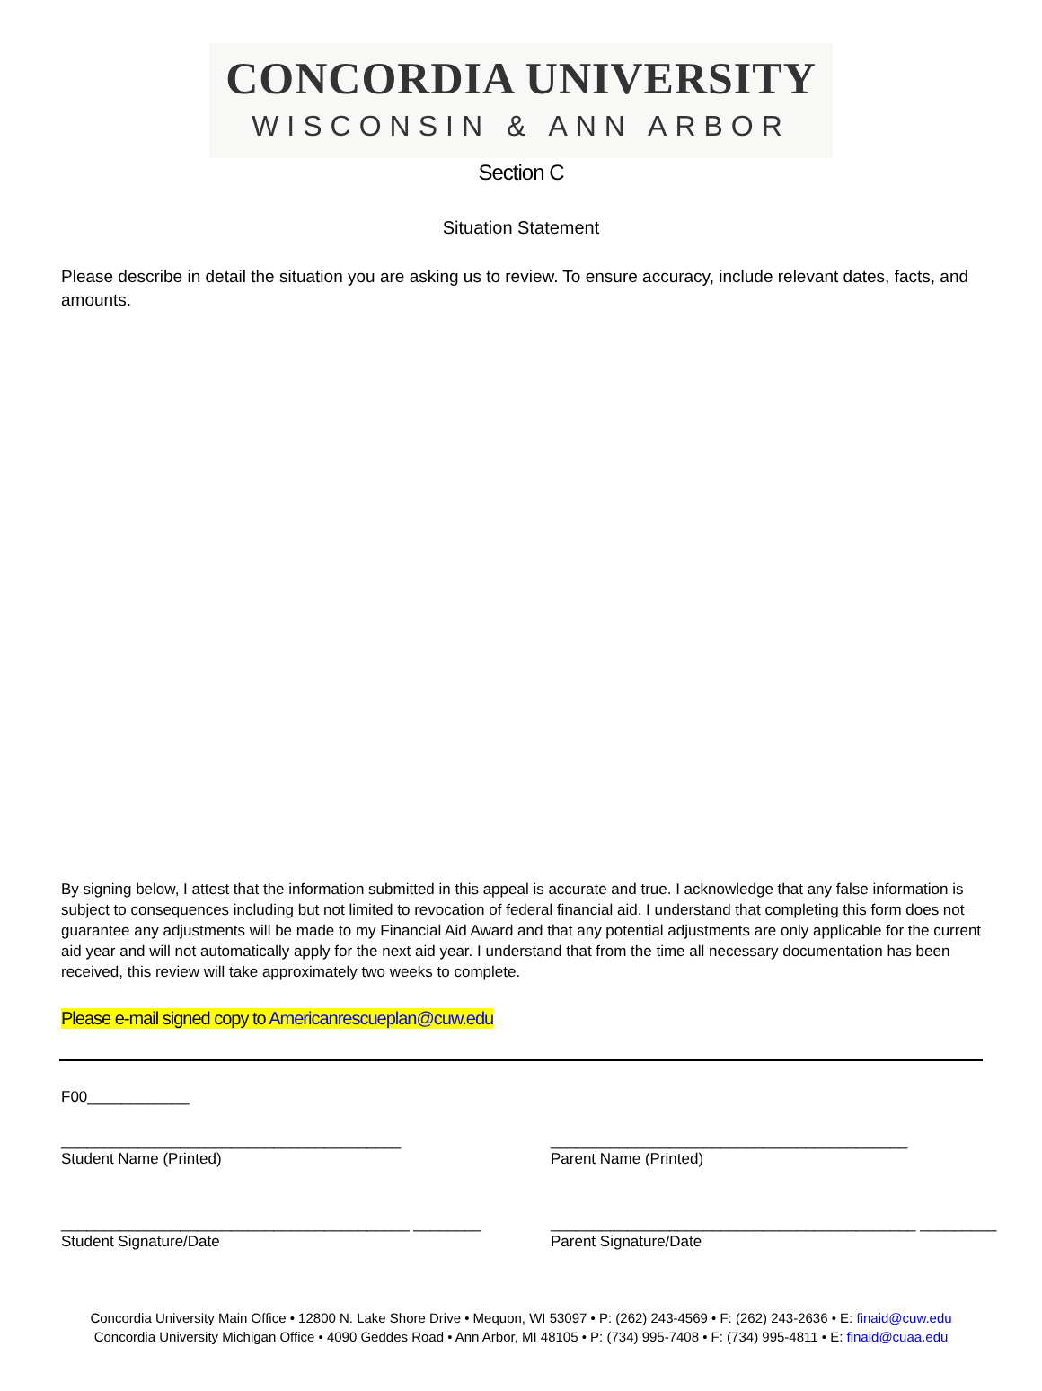CONCORDIA UNIVERSITY
WISCONSIN & ANN ARBOR
Section C
Situation Statement
Please describe in detail the situation you are asking us to review. To ensure accuracy, include relevant dates, facts, and amounts.
By signing below, I attest that the information submitted in this appeal is accurate and true. I acknowledge that any false information is subject to consequences including but not limited to revocation of federal financial aid. I understand that completing this form does not guarantee any adjustments will be made to my Financial Aid Award and that any potential adjustments are only applicable for the current aid year and will not automatically apply for the next aid year. I understand that from the time all necessary documentation has been received, this review will take approximately two weeks to complete.
Please e-mail signed copy to Americanrescueplan@cuw.edu
F00____________
________________________________________
Student Name (Printed)
__________________________________________
Parent Name (Printed)
_________________________________________ ________
Student Signature/Date
___________________________________________ _________
Parent Signature/Date
Concordia University Main Office • 12800 N. Lake Shore Drive • Mequon, WI 53097 • P: (262) 243-4569 • F: (262) 243-2636 • E: finaid@cuw.edu
Concordia University Michigan Office • 4090 Geddes Road • Ann Arbor, MI 48105 • P: (734) 995-7408 • F: (734) 995-4811 • E: finaid@cuaa.edu